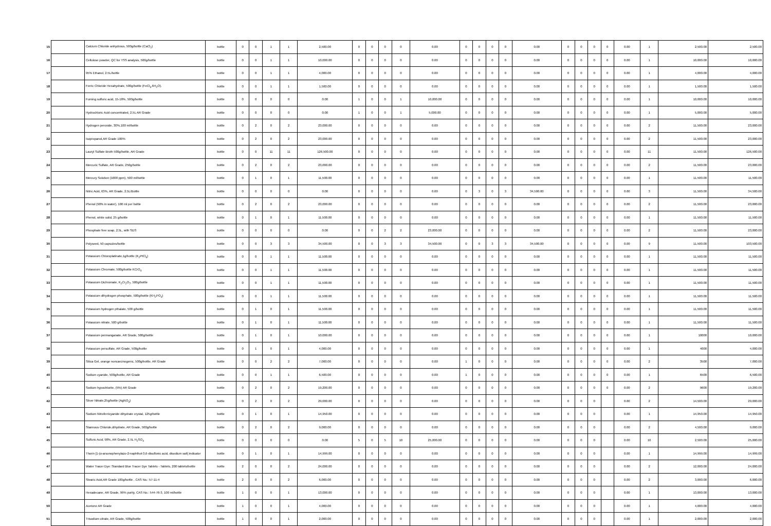| 15 | | Calcium Chloride anhydrous, 500g/bottle (CaCl<sub>2</sub>) | bottle | 0 | 0 | 1 | 1 | 2,500.00 | 0 | 0 | 0 | 0 | 0.00 | 0 | 0 | 0 | 0 | 0.00 | 0 | 0 | 0 | 0 | 0.00 | 1 | 2,500.00 | 2,500.00 |
| 16 | | Cellulose powder, QC for TSS analysis, 500g/bottle | bottle | 0 | 0 | 1 | 1 | 10,000.00 | 0 | 0 | 0 | 0 | 0.00 | 0 | 0 | 0 | 0 | 0.00 | 0 | 0 | 0 | 0 | 0.00 | 1 | 10,000.00 | 10,000.00 |
| 17 | | 95% Ethanol, 2.5L/bottle | bottle | 0 | 0 | 1 | 1 | 4,000.00 | 0 | 0 | 0 | 0 | 0.00 | 0 | 0 | 0 | 0 | 0.00 | 0 | 0 | 0 | 0 | 0.00 | 1 | 4,000.00 | 4,000.00 |
| 18 | | Ferric Chloride Hexahydrate, 500g/bottle (FeCl<sub>3</sub>.6H<sub>2</sub>O). | bottle | 0 | 0 | 1 | 1 | 1,500.00 | 0 | 0 | 0 | 0 | 0.00 | 0 | 0 | 0 | 0 | 0.00 | 0 | 0 | 0 | 0 | 0.00 | 1 | 1,500.00 | 1,500.00 |
| 19 | | Fuming sulfuric acid, 15-18%, 500g/bottle | bottle | 0 | 0 | 0 | 0 | 0.00 | 1 | 0 | 0 | 1 | 10,000.00 | 0 | 0 | 0 | 0 | 0.00 | 0 | 0 | 0 | 0 | 0.00 | 1 | 10,000.00 | 10,000.00 |
| 20 | | Hydrochloric Acid concentrated, 2.5L AR Grade | bottle | 0 | 0 | 0 | 0 | 0.00 | 1 | 0 | 0 | 1 | 5,000.00 | 0 | 0 | 0 | 0 | 0.00 | 0 | 0 | 0 | 0 | 0.00 | 1 | 5,000.00 | 5,000.00 |
| 21 | | Hydrogen peroxide, 30%,100 ml/bottle | bottle | 0 | 2 | 0 | 2 | 23,000.00 | 0 | 0 | 0 | 0 | 0.00 | 0 | 0 | 0 | 0 | 0.00 | 0 | 0 | 0 | 0 | 0.00 | 2 | 11,500.00 | 23,000.00 |
| 22 | | Isopropanol,AR Grade 100% | bottle | 0 | 2 | 0 | 2 | 23,000.00 | 0 | 0 | 0 | 0 | 0.00 | 0 | 0 | 0 | 0 | 0.00 | 0 | 0 | 0 | 0 | 0.00 | 2 | 11,500.00 | 23,000.00 |
| 23 | | Lauryl Sulfate Broth 500g/bottle, AR Grade | bottle | 0 | 0 | 11 | 11 | 126,500.00 | 0 | 0 | 0 | 0 | 0.00 | 0 | 0 | 0 | 0 | 0.00 | 0 | 0 | 0 | 0 | 0.00 | 11 | 11,500.00 | 126,500.00 |
| 24 | | Mercuric Sulfate, AR Grade, 250g/bottle | bottle | 0 | 2 | 0 | 2 | 23,000.00 | 0 | 0 | 0 | 0 | 0.00 | 0 | 0 | 0 | 0 | 0.00 | 0 | 0 | 0 | 0 | 0.00 | 2 | 11,500.00 | 23,000.00 |
| 25 | | Mercury Solution (1000 ppm), 500 ml/bottle | bottle | 0 | 1 | 0 | 1 | 11,500.00 | 0 | 0 | 0 | 0 | 0.00 | 0 | 0 | 0 | 0 | 0.00 | 0 | 0 | 0 | 0 | 0.00 | 1 | 11,500.00 | 11,500.00 |
| 26 | | Nitric Acid, 63%, AR Grade, 2.5L/Bottle | bottle | 0 | 0 | 0 | 0 | 0.00 | 0 | 0 | 0 | 0 | 0.00 | 0 | 3 | 0 | 3 | 34,500.00 | 0 | 0 | 0 | 0 | 0.00 | 3 | 11,500.00 | 34,500.00 |
| 27 | | Phenol (90% in water), 100 ml per bottle | bottle | 0 | 2 | 0 | 2 | 23,000.00 | 0 | 0 | 0 | 0 | 0.00 | 0 | 0 | 0 | 0 | 0.00 | 0 | 0 | 0 | 0 | 0.00 | 2 | 11,500.00 | 23,000.00 |
| 28 | | Phenol, white solid, 25 g/bottle | bottle | 0 | 1 | 0 | 1 | 11,500.00 | 0 | 0 | 0 | 0 | 0.00 | 0 | 0 | 0 | 0 | 0.00 | 0 | 0 | 0 | 0 | 0.00 | 1 | 11,500.00 | 11,500.00 |
| 29 | | Phosphate free soap, 2.5L, with SDS | bottle | 0 | 0 | 0 | 0 | 0.00 | 0 | 0 | 2 | 2 | 23,000.00 | 0 | 0 | 0 | 0 | 0.00 | 0 | 0 | 0 | 0 | 0.00 | 2 | 11,500.00 | 23,000.00 |
| 30 | | Polyseed, 50 capsules/bottle | bottle | 0 | 0 | 3 | 3 | 34,500.00 | 0 | 0 | 3 | 3 | 34,500.00 | 0 | 0 | 3 | 3 | 34,500.00 | 0 | 0 | 0 | 0 | 0.00 | 9 | 11,500.00 | 103,500.00 |
| 31 | | Potassium Chloroplatinate,1g/bottle (K<sub>2</sub>PtCl<sub>6</sub>) | bottle | 0 | 0 | 1 | 1 | 11,500.00 | 0 | 0 | 0 | 0 | 0.00 | 0 | 0 | 0 | 0 | 0.00 | 0 | 0 | 0 | 0 | 0.00 | 1 | 11,500.00 | 11,500.00 |
| 32 | | Potassium Chromate, 500g/bottle KCrO<sub>4</sub> | bottle | 0 | 0 | 1 | 1 | 11,500.00 | 0 | 0 | 0 | 0 | 0.00 | 0 | 0 | 0 | 0 | 0.00 | 0 | 0 | 0 | 0 | 0.00 | 1 | 11,500.00 | 11,500.00 |
| 33 | | Potassium Dichromate, K<sub>2</sub>Cr<sub>2</sub>O<sub>7</sub>, 500g/bottle | bottle | 0 | 0 | 1 | 1 | 11,500.00 | 0 | 0 | 0 | 0 | 0.00 | 0 | 0 | 0 | 0 | 0.00 | 0 | 0 | 0 | 0 | 0.00 | 1 | 11,500.00 | 11,500.00 |
| 34 | | Potassium dihydrogen phosphate, 500g/bottle (KH<sub>2</sub>PO<sub>4</sub>) | bottle | 0 | 0 | 1 | 1 | 11,500.00 | 0 | 0 | 0 | 0 | 0.00 | 0 | 0 | 0 | 0 | 0.00 | 0 | 0 | 0 | 0 | 0.00 | 1 | 11,500.00 | 11,500.00 |
| 35 | | Potassium hydrogen pthalate, 500 g/bottle | bottle | 0 | 1 | 0 | 1 | 11,500.00 | 0 | 0 | 0 | 0 | 0.00 | 0 | 0 | 0 | 0 | 0.00 | 0 | 0 | 0 | 0 | 0.00 | 1 | 11,500.00 | 11,500.00 |
| 36 | | Potassium nitrate, 500 g/bottle | bottle | 0 | 1 | 0 | 1 | 11,500.00 | 0 | 0 | 0 | 0 | 0.00 | 0 | 0 | 0 | 0 | 0.00 | 0 | 0 | 0 | 0 | 0.00 | 1 | 11,500.00 | 11,500.00 |
| 37 | | Potassium permanganate, AR Grade, 500g/bottle | bottle | 0 | 1 | 0 | 1 | 10,000.00 | 0 | 0 | 0 | 0 | 0.00 | 0 | 0 | 0 | 0 | 0.00 | 0 | 0 | 0 | 0 | 0.00 | 1 | 10000 | 10,000.00 |
| 38 | | Potassium persulfate, AR Grade, 500g/bottle | bottle | 0 | 1 | 0 | 1 | 4,000.00 | 0 | 0 | 0 | 0 | 0.00 | 0 | 0 | 0 | 0 | 0.00 | 0 | 0 | 0 | 0 | 0.00 | 1 | 4000 | 4,000.00 |
| 39 | | Silica Gel, orange noncarcinogenic, 500g/bottle, AR Grade | bottle | 0 | 0 | 2 | 2 | 7,000.00 | 0 | 0 | 0 | 0 | 0.00 | 1 | 0 | 0 | 0 | 0.00 | 0 | 0 | 0 | 0 | 0.00 | 2 | 3500 | 7,000.00 |
| 40 | | Sodium cyanide, 500g/bottle, AR Grade | bottle | 0 | 0 | 1 | 1 | 6,500.00 | 0 | 0 | 0 | 0 | 0.00 | 1 | 0 | 0 | 0 | 0.00 | 0 | 0 | 0 | 0 | 0.00 | 1 | 6500 | 6,500.00 |
| 41 | | Sodium hypochlorite, (5%) AR Grade | bottle | 0 | 2 | 0 | 2 | 19,200.00 | 0 | 0 | 0 | 0 | 0.00 | 0 | 0 | 0 | 0 | 0.00 | 0 | 0 | 0 | 0 | 0.00 | 2 | 9600 | 19,200.00 |
| 42 | | Silver Nitrate,25g/bottle (AgNO<sub>3</sub>) | bottle | 0 | 2 | 0 | 2 | 29,000.00 | 0 | 0 | 0 | 0 | 0.00 | 0 | 0 | 0 | 0 | 0.00 | 0 | 0 | 0 | | 0.00 | 2 | 14,500.00 | 29,000.00 |
| 43 | | Sodium Nitroferricyanide dihydrate crystal, 125g/bottle | bottle | 0 | 1 | 0 | 1 | 14,950.00 | 0 | 0 | 0 | 0 | 0.00 | 0 | 0 | 0 | 0 | 0.00 | 0 | 0 | 0 | | 0.00 | 1 | 14,950.00 | 14,950.00 |
| 44 | | Stannous Chloride,dihydrate, AR Grade, 500g/bottle | bottle | 0 | 2 | 0 | 2 | 9,000.00 | 0 | 0 | 0 | 0 | 0.00 | 0 | 0 | 0 | 0 | 0.00 | 0 | 0 | 0 | | 0.00 | 2 | 4,500.00 | 9,000.00 |
| 45 | | Sulfuric Acid, 98%, AR Grade, 2.5L H<sub>2</sub>SO<sub>4</sub> | bottle | 0 | 0 | 0 | 0 | 0.00 | 5 | 0 | 5 | 10 | 25,000.00 | 0 | 0 | 0 | 0 | 0.00 | 0 | 0 | 0 | | 0.00 | 10 | 2,500.00 | 25,000.00 |
| 46 | | Thorin [1-(o-arsonophenylazo-2-naphthol-3,6-disulfonic acid, disodium salt] indicator | bottle | 0 | 1 | 0 | 1 | 14,999.00 | 0 | 0 | 0 | 0 | 0.00 | 0 | 0 | 0 | 0 | 0.00 | 0 | 0 | 0 | | 0.00 | 1 | 14,999.00 | 14,999.00 |
| 47 | | Water Tracer Dye: Standard Blue Tracer Dye Tablets - Tablets, 200 tablets/bottle | bottle | 2 | 0 | 0 | 2 | 24,000.00 | 0 | 0 | 0 | 0 | 0.00 | 0 | 0 | 0 | 0 | 0.00 | 0 | 0 | 0 | | 0.00 | 2 | 12,000.00 | 24,000.00 |
| 48 | | Stearic Acid,AR Grade 100g/bottle , CAS No.: 57-11-4 | bottle | 2 | 0 | 0 | 2 | 6,000.00 | 0 | 0 | 0 | 0 | 0.00 | 0 | 0 | 0 | 0 | 0.00 | 0 | 0 | 0 | | 0.00 | 2 | 3,000.00 | 6,000.00 |
| 49 | | Hexadecane, AR Grade, 99% purity, CAS No.: 544-76-3, 100 ml/bottle | bottle | 1 | 0 | 0 | 1 | 13,000.00 | 0 | 0 | 0 | 0 | 0.00 | 0 | 0 | 0 | 0 | 0.00 | 0 | 0 | 0 | | 0.00 | 1 | 13,000.00 | 13,000.00 |
| 50 | | Acetone AR Grade | bottle | 1 | 0 | 0 | 1 | 4,000.00 | 0 | 0 | 0 | 0 | 0.00 | 0 | 0 | 0 | 0 | 0.00 | 0 | 0 | 0 | | 0.00 | 1 | 4,000.00 | 4,000.00 |
| 51 | | Trisodium citrate, AR Grade, 500g/bottle | bottle | 1 | 0 | 0 | 1 | 2,000.00 | 0 | 0 | 0 | 0 | 0.00 | 0 | 0 | 0 | 0 | 0.00 | 0 | 0 | 0 | | 0.00 | 1 | 2,000.00 | 2,000.00 |